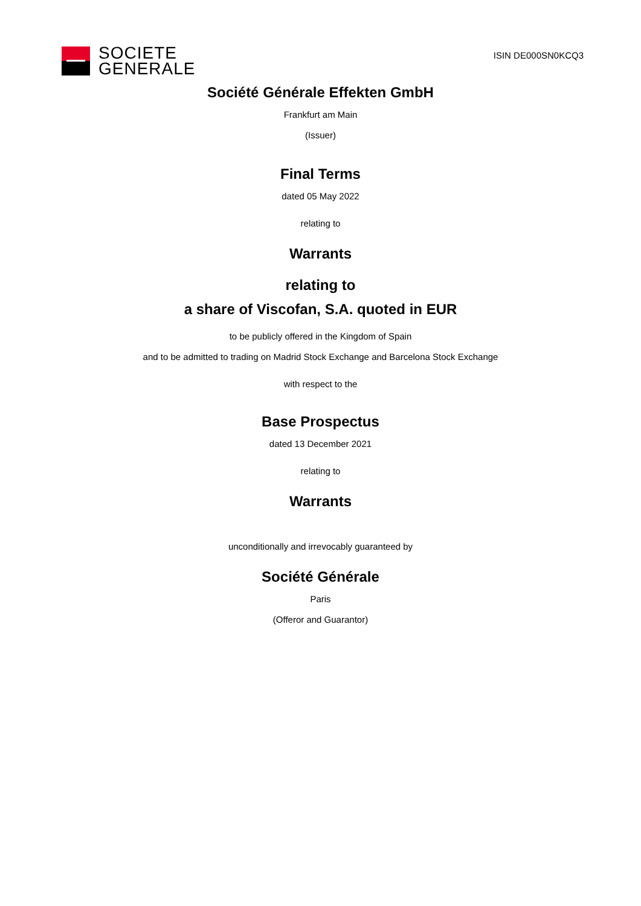SOCIETE
GENERALE
ISIN DE000SN0KCQ3
Société Générale Effekten GmbH
Frankfurt am Main
(Issuer)
Final Terms
dated 05 May 2022
relating to
Warrants
relating to
a share of Viscofan, S.A. quoted in EUR
to be publicly offered in the Kingdom of Spain
and to be admitted to trading on Madrid Stock Exchange and Barcelona Stock Exchange
with respect to the
Base Prospectus
dated 13 December 2021
relating to
Warrants
unconditionally and irrevocably guaranteed by
Société Générale
Paris
(Offeror and Guarantor)